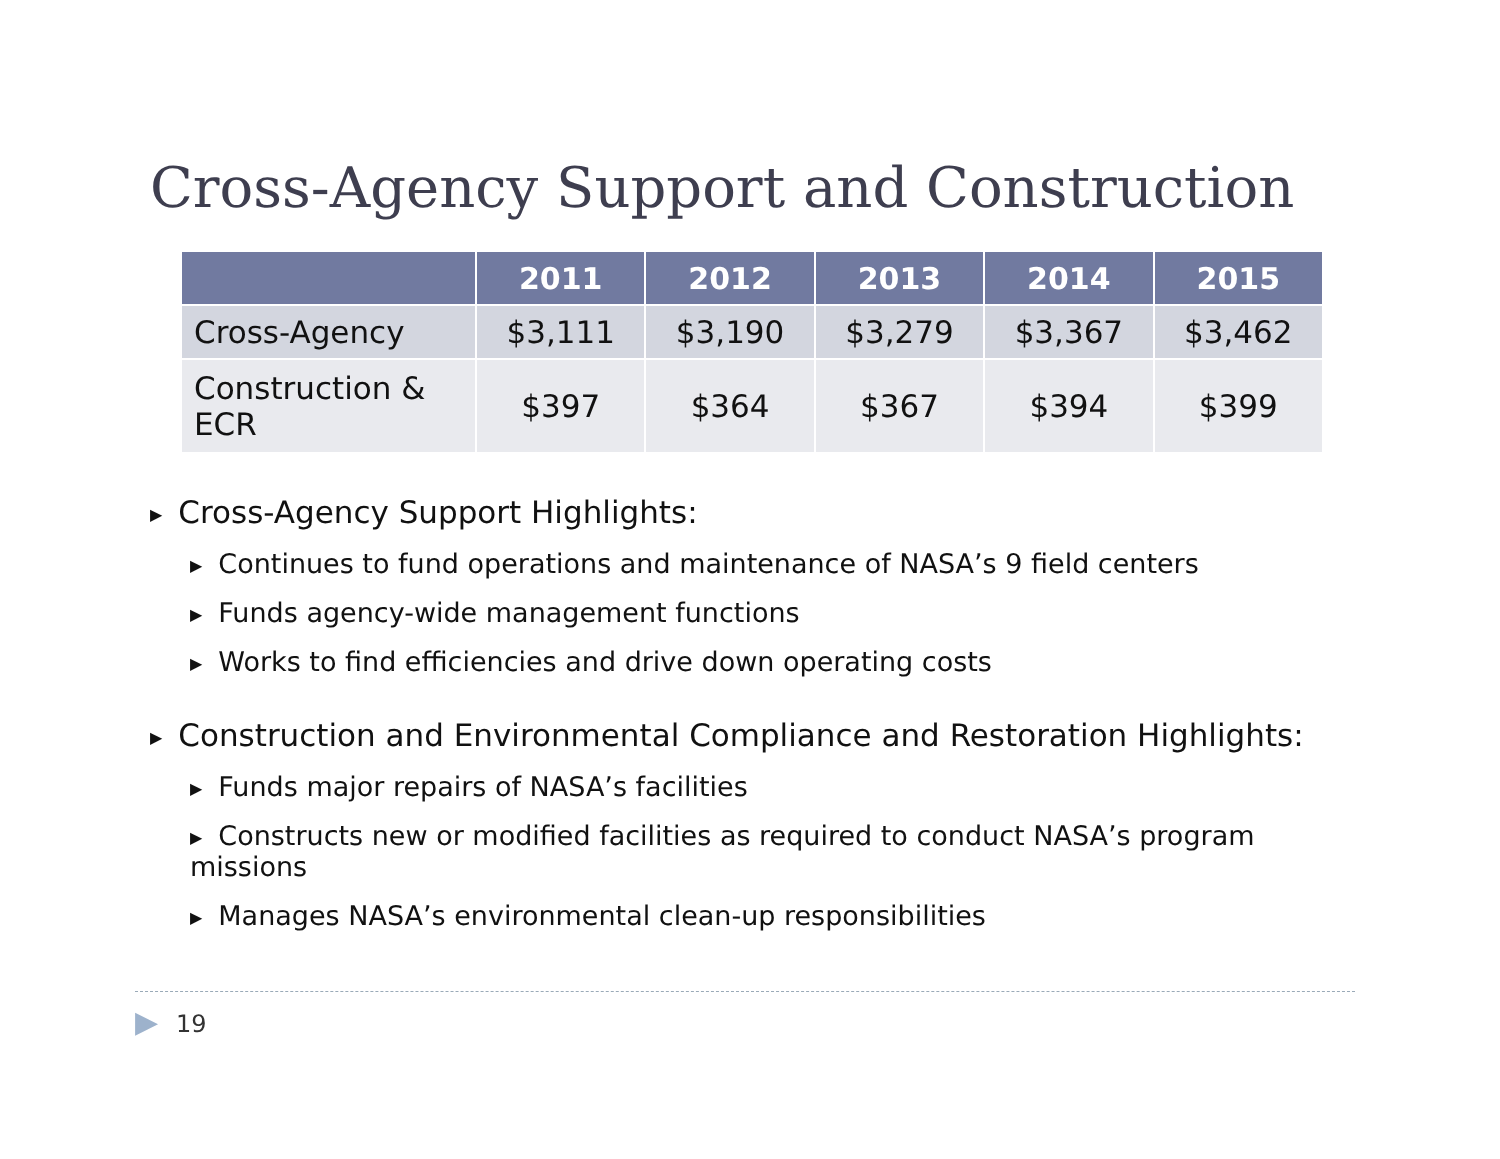Cross-Agency Support and Construction
| | 2011 | 2012 | 2013 | 2014 | 2015 |
| --- | --- | --- | --- | --- | --- |
| Cross-Agency | $3,111 | $3,190 | $3,279 | $3,367 | $3,462 |
| Construction & ECR | $397 | $364 | $367 | $394 | $399 |
▶ Cross-Agency Support Highlights:
▶ Continues to fund operations and maintenance of NASA’s 9 field centers
▶ Funds agency-wide management functions
▶ Works to find efficiencies and drive down operating costs
▶ Construction and Environmental Compliance and Restoration Highlights:
▶ Funds major repairs of NASA’s facilities
▶ Constructs new or modified facilities as required to conduct NASA’s program missions
▶ Manages NASA’s environmental clean-up responsibilities
▶ 19